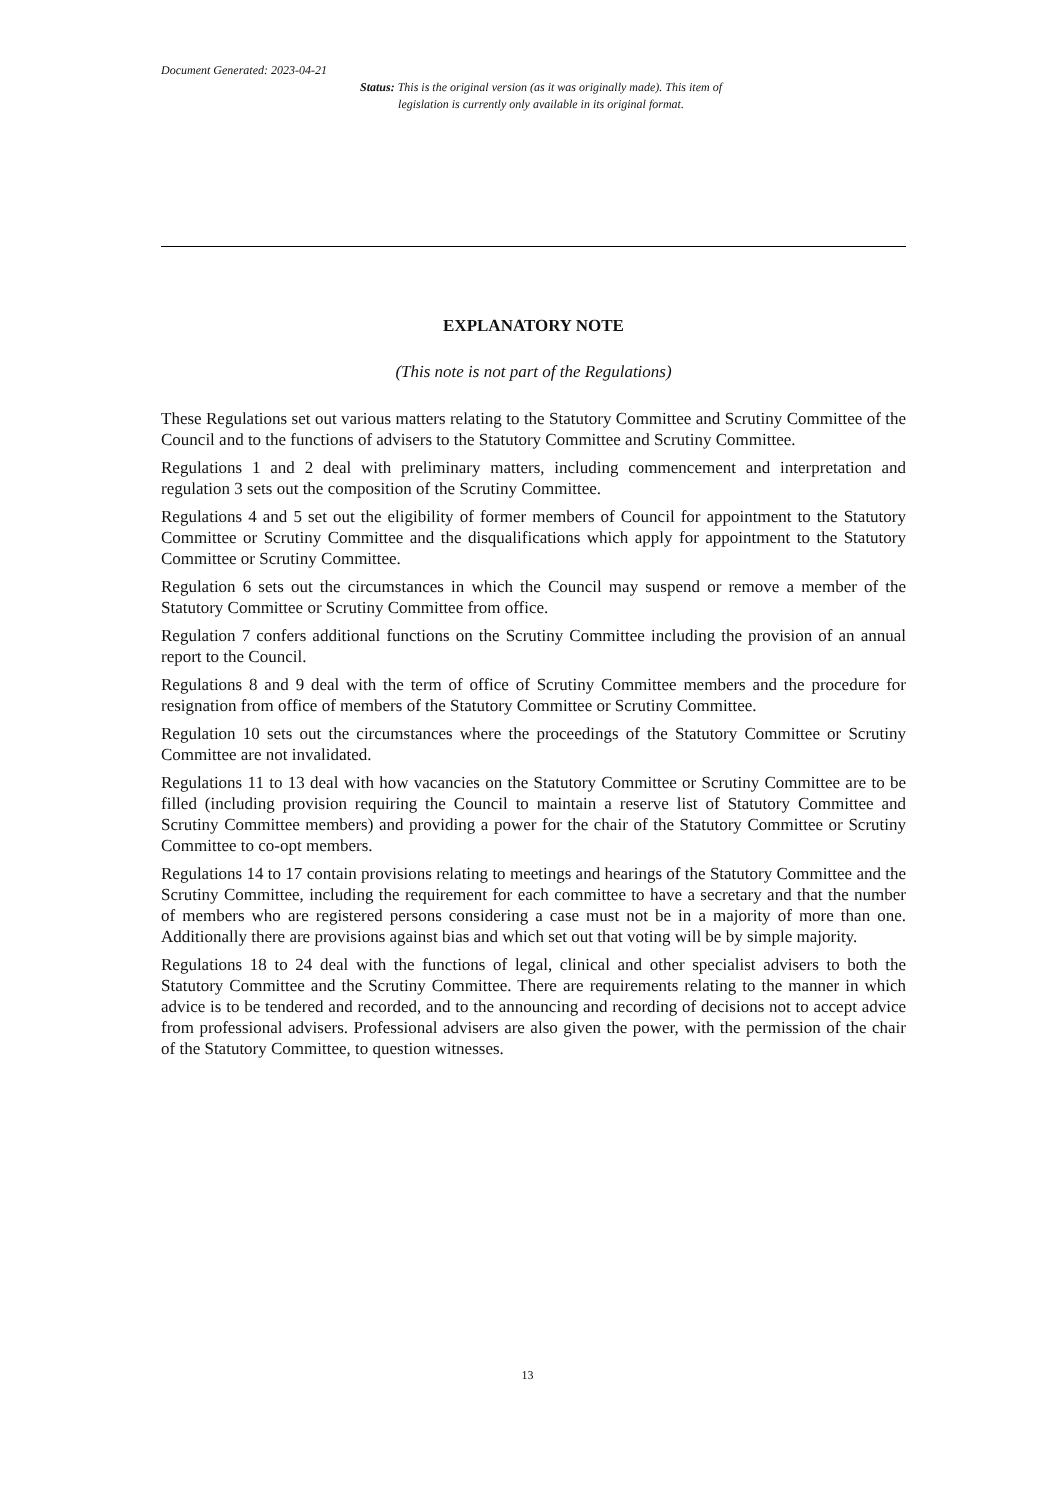Document Generated: 2023-04-21
Status: This is the original version (as it was originally made). This item of legislation is currently only available in its original format.
EXPLANATORY NOTE
(This note is not part of the Regulations)
These Regulations set out various matters relating to the Statutory Committee and Scrutiny Committee of the Council and to the functions of advisers to the Statutory Committee and Scrutiny Committee.
Regulations 1 and 2 deal with preliminary matters, including commencement and interpretation and regulation 3 sets out the composition of the Scrutiny Committee.
Regulations 4 and 5 set out the eligibility of former members of Council for appointment to the Statutory Committee or Scrutiny Committee and the disqualifications which apply for appointment to the Statutory Committee or Scrutiny Committee.
Regulation 6 sets out the circumstances in which the Council may suspend or remove a member of the Statutory Committee or Scrutiny Committee from office.
Regulation 7 confers additional functions on the Scrutiny Committee including the provision of an annual report to the Council.
Regulations 8 and 9 deal with the term of office of Scrutiny Committee members and the procedure for resignation from office of members of the Statutory Committee or Scrutiny Committee.
Regulation 10 sets out the circumstances where the proceedings of the Statutory Committee or Scrutiny Committee are not invalidated.
Regulations 11 to 13 deal with how vacancies on the Statutory Committee or Scrutiny Committee are to be filled (including provision requiring the Council to maintain a reserve list of Statutory Committee and Scrutiny Committee members) and providing a power for the chair of the Statutory Committee or Scrutiny Committee to co-opt members.
Regulations 14 to 17 contain provisions relating to meetings and hearings of the Statutory Committee and the Scrutiny Committee, including the requirement for each committee to have a secretary and that the number of members who are registered persons considering a case must not be in a majority of more than one. Additionally there are provisions against bias and which set out that voting will be by simple majority.
Regulations 18 to 24 deal with the functions of legal, clinical and other specialist advisers to both the Statutory Committee and the Scrutiny Committee. There are requirements relating to the manner in which advice is to be tendered and recorded, and to the announcing and recording of decisions not to accept advice from professional advisers. Professional advisers are also given the power, with the permission of the chair of the Statutory Committee, to question witnesses.
13